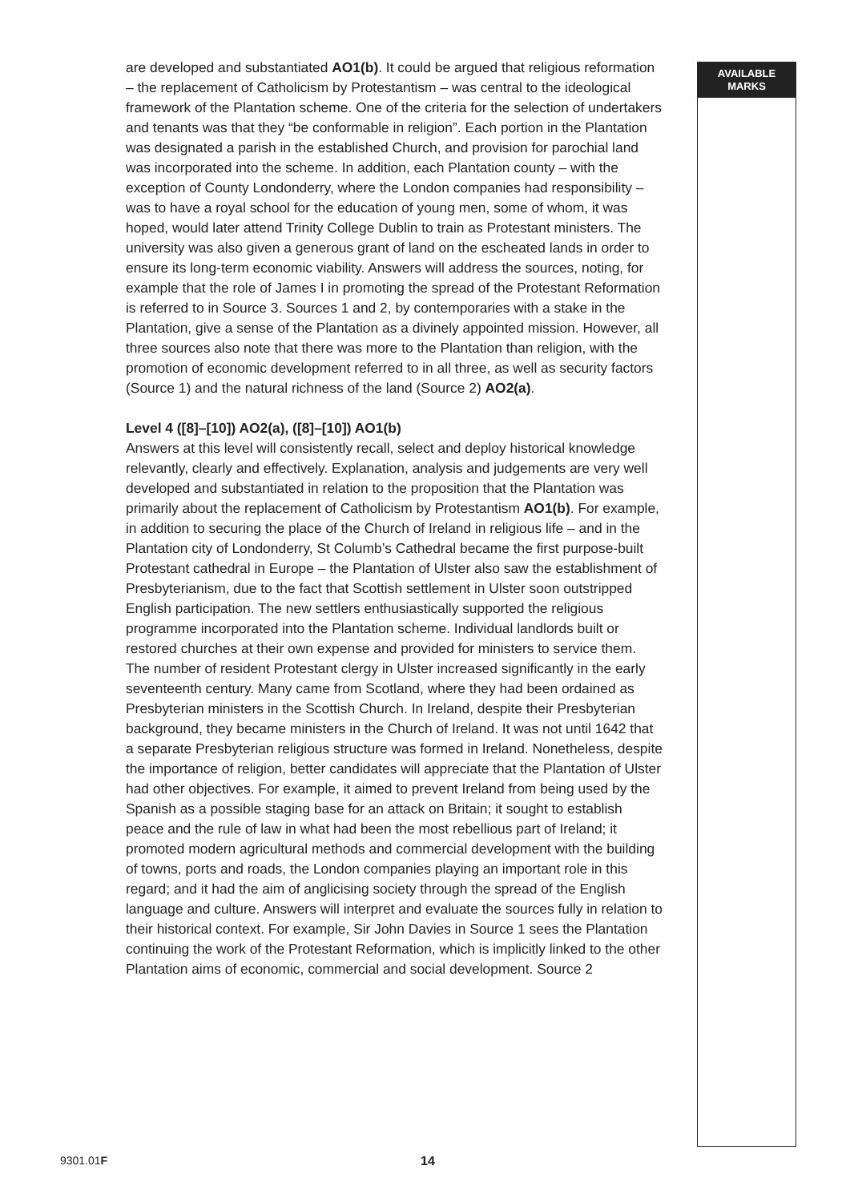are developed and substantiated AO1(b). It could be argued that religious reformation – the replacement of Catholicism by Protestantism – was central to the ideological framework of the Plantation scheme. One of the criteria for the selection of undertakers and tenants was that they “be conformable in religion”. Each portion in the Plantation was designated a parish in the established Church, and provision for parochial land was incorporated into the scheme. In addition, each Plantation county – with the exception of County Londonderry, where the London companies had responsibility – was to have a royal school for the education of young men, some of whom, it was hoped, would later attend Trinity College Dublin to train as Protestant ministers. The university was also given a generous grant of land on the escheated lands in order to ensure its long-term economic viability. Answers will address the sources, noting, for example that the role of James I in promoting the spread of the Protestant Reformation is referred to in Source 3. Sources 1 and 2, by contemporaries with a stake in the Plantation, give a sense of the Plantation as a divinely appointed mission. However, all three sources also note that there was more to the Plantation than religion, with the promotion of economic development referred to in all three, as well as security factors (Source 1) and the natural richness of the land (Source 2) AO2(a).
Level 4 ([8]–[10]) AO2(a), ([8]–[10]) AO1(b)
Answers at this level will consistently recall, select and deploy historical knowledge relevantly, clearly and effectively. Explanation, analysis and judgements are very well developed and substantiated in relation to the proposition that the Plantation was primarily about the replacement of Catholicism by Protestantism AO1(b). For example, in addition to securing the place of the Church of Ireland in religious life – and in the Plantation city of Londonderry, St Columb’s Cathedral became the first purpose-built Protestant cathedral in Europe – the Plantation of Ulster also saw the establishment of Presbyterianism, due to the fact that Scottish settlement in Ulster soon outstripped English participation. The new settlers enthusiastically supported the religious programme incorporated into the Plantation scheme. Individual landlords built or restored churches at their own expense and provided for ministers to service them. The number of resident Protestant clergy in Ulster increased significantly in the early seventeenth century. Many came from Scotland, where they had been ordained as Presbyterian ministers in the Scottish Church. In Ireland, despite their Presbyterian background, they became ministers in the Church of Ireland. It was not until 1642 that a separate Presbyterian religious structure was formed in Ireland. Nonetheless, despite the importance of religion, better candidates will appreciate that the Plantation of Ulster had other objectives. For example, it aimed to prevent Ireland from being used by the Spanish as a possible staging base for an attack on Britain; it sought to establish peace and the rule of law in what had been the most rebellious part of Ireland; it promoted modern agricultural methods and commercial development with the building of towns, ports and roads, the London companies playing an important role in this regard; and it had the aim of anglicising society through the spread of the English language and culture. Answers will interpret and evaluate the sources fully in relation to their historical context. For example, Sir John Davies in Source 1 sees the Plantation continuing the work of the Protestant Reformation, which is implicitly linked to the other Plantation aims of economic, commercial and social development. Source 2
AVAILABLE
MARKS
9301.01F 14